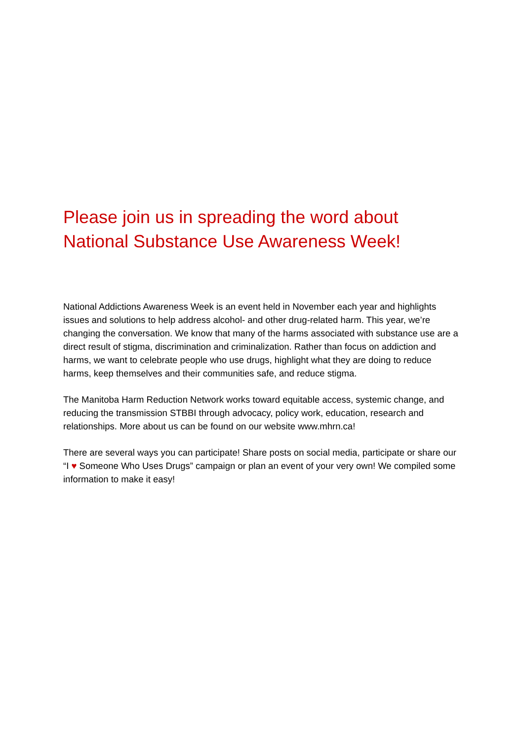Please join us in spreading the word about
National Substance Use Awareness Week!
National Addictions Awareness Week is an event held in November each year and highlights issues and solutions to help address alcohol- and other drug-related harm. This year, we’re changing the conversation. We know that many of the harms associated with substance use are a direct result of stigma, discrimination and criminalization. Rather than focus on addiction and harms, we want to celebrate people who use drugs, highlight what they are doing to reduce harms, keep themselves and their communities safe, and reduce stigma.
The Manitoba Harm Reduction Network works toward equitable access, systemic change, and reducing the transmission STBBI through advocacy, policy work, education, research and relationships. More about us can be found on our website www.mhrn.ca!
There are several ways you can participate! Share posts on social media, participate or share our “I ♥ Someone Who Uses Drugs” campaign or plan an event of your very own! We compiled some information to make it easy!